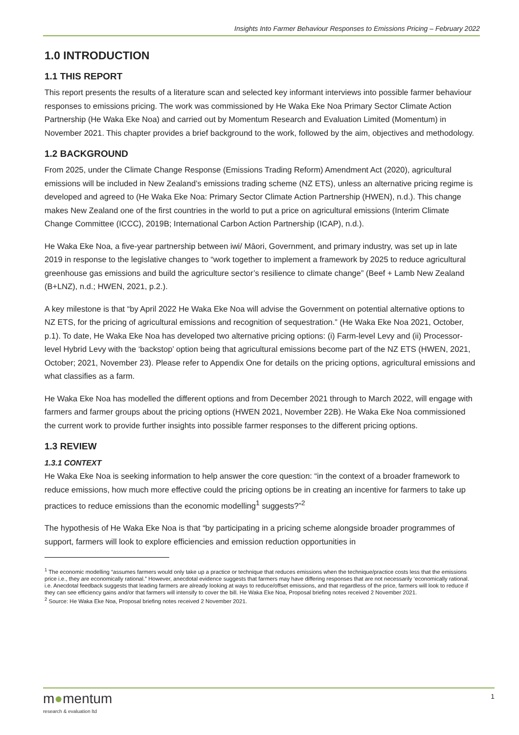Insights Into Farmer Behaviour Responses to Emissions Pricing – February 2022
1.0 INTRODUCTION
1.1 THIS REPORT
This report presents the results of a literature scan and selected key informant interviews into possible farmer behaviour responses to emissions pricing. The work was commissioned by He Waka Eke Noa Primary Sector Climate Action Partnership (He Waka Eke Noa) and carried out by Momentum Research and Evaluation Limited (Momentum) in November 2021. This chapter provides a brief background to the work, followed by the aim, objectives and methodology.
1.2 BACKGROUND
From 2025, under the Climate Change Response (Emissions Trading Reform) Amendment Act (2020), agricultural emissions will be included in New Zealand’s emissions trading scheme (NZ ETS), unless an alternative pricing regime is developed and agreed to (He Waka Eke Noa: Primary Sector Climate Action Partnership (HWEN), n.d.). This change makes New Zealand one of the first countries in the world to put a price on agricultural emissions (Interim Climate Change Committee (ICCC), 2019B; International Carbon Action Partnership (ICAP), n.d.).
He Waka Eke Noa, a five-year partnership between iwi/ Māori, Government, and primary industry, was set up in late 2019 in response to the legislative changes to “work together to implement a framework by 2025 to reduce agricultural greenhouse gas emissions and build the agriculture sector’s resilience to climate change” (Beef + Lamb New Zealand (B+LNZ), n.d.; HWEN, 2021, p.2.).
A key milestone is that “by April 2022 He Waka Eke Noa will advise the Government on potential alternative options to NZ ETS, for the pricing of agricultural emissions and recognition of sequestration.” (He Waka Eke Noa 2021, October, p.1). To date, He Waka Eke Noa has developed two alternative pricing options: (i) Farm-level Levy and (ii) Processor-level Hybrid Levy with the ‘backstop’ option being that agricultural emissions become part of the NZ ETS (HWEN, 2021, October; 2021, November 23). Please refer to Appendix One for details on the pricing options, agricultural emissions and what classifies as a farm.
He Waka Eke Noa has modelled the different options and from December 2021 through to March 2022, will engage with farmers and farmer groups about the pricing options (HWEN 2021, November 22B). He Waka Eke Noa commissioned the current work to provide further insights into possible farmer responses to the different pricing options.
1.3 REVIEW
1.3.1 CONTEXT
He Waka Eke Noa is seeking information to help answer the core question: “in the context of a broader framework to reduce emissions, how much more effective could the pricing options be in creating an incentive for farmers to take up practices to reduce emissions than the economic modelling<sup>1</sup> suggests?”<sup>2</sup>
The hypothesis of He Waka Eke Noa is that “by participating in a pricing scheme alongside broader programmes of support, farmers will look to explore efficiencies and emission reduction opportunities in
<sup>1</sup> The economic modelling “assumes farmers would only take up a practice or technique that reduces emissions when the technique/practice costs less that the emissions price i.e., they are economically rational.” However, anecdotal evidence suggests that farmers may have differing responses that are not necessarily ‘economically rational. i.e. Anecdotal feedback suggests that leading farmers are already looking at ways to reduce/offset emissions, and that regardless of the price, farmers will look to reduce if they can see efficiency gains and/or that farmers will intensify to cover the bill. He Waka Eke Noa, Proposal briefing notes received 2 November 2021.
<sup>2</sup> Source: He Waka Eke Noa, Proposal briefing notes received 2 November 2021.
m●mentum
research & evaluation ltd
1